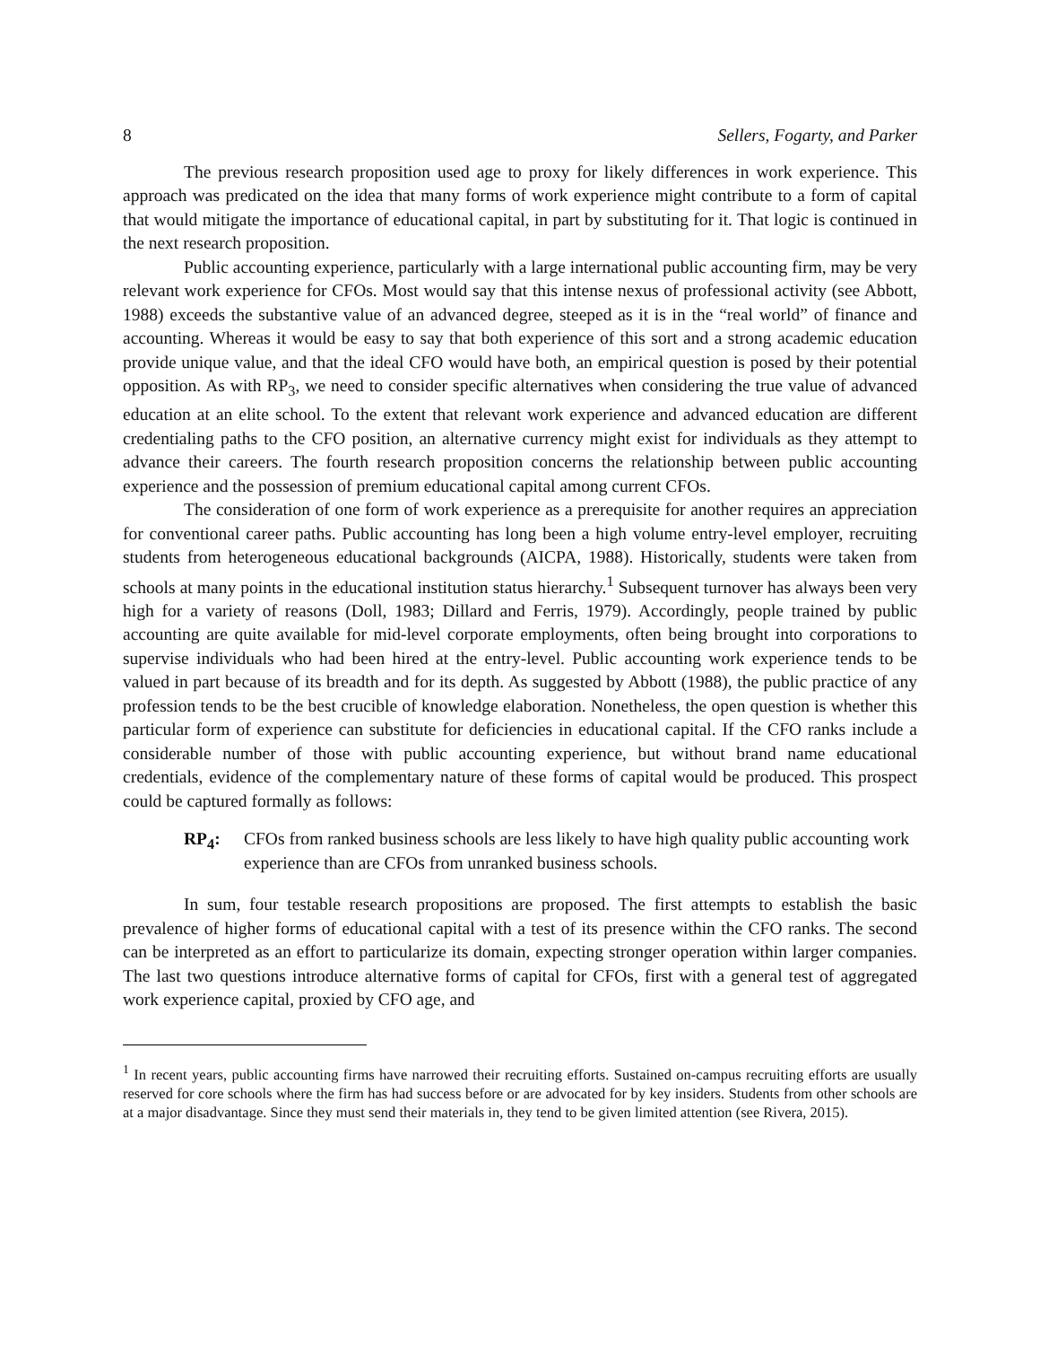8 Sellers, Fogarty, and Parker
The previous research proposition used age to proxy for likely differences in work experience. This approach was predicated on the idea that many forms of work experience might contribute to a form of capital that would mitigate the importance of educational capital, in part by substituting for it. That logic is continued in the next research proposition.
Public accounting experience, particularly with a large international public accounting firm, may be very relevant work experience for CFOs. Most would say that this intense nexus of professional activity (see Abbott, 1988) exceeds the substantive value of an advanced degree, steeped as it is in the “real world” of finance and accounting. Whereas it would be easy to say that both experience of this sort and a strong academic education provide unique value, and that the ideal CFO would have both, an empirical question is posed by their potential opposition. As with RP<sub>3</sub>, we need to consider specific alternatives when considering the true value of advanced education at an elite school. To the extent that relevant work experience and advanced education are different credentialing paths to the CFO position, an alternative currency might exist for individuals as they attempt to advance their careers. The fourth research proposition concerns the relationship between public accounting experience and the possession of premium educational capital among current CFOs.
The consideration of one form of work experience as a prerequisite for another requires an appreciation for conventional career paths. Public accounting has long been a high volume entry-level employer, recruiting students from heterogeneous educational backgrounds (AICPA, 1988). Historically, students were taken from schools at many points in the educational institution status hierarchy.<sup>1</sup> Subsequent turnover has always been very high for a variety of reasons (Doll, 1983; Dillard and Ferris, 1979). Accordingly, people trained by public accounting are quite available for mid-level corporate employments, often being brought into corporations to supervise individuals who had been hired at the entry-level. Public accounting work experience tends to be valued in part because of its breadth and for its depth. As suggested by Abbott (1988), the public practice of any profession tends to be the best crucible of knowledge elaboration. Nonetheless, the open question is whether this particular form of experience can substitute for deficiencies in educational capital. If the CFO ranks include a considerable number of those with public accounting experience, but without brand name educational credentials, evidence of the complementary nature of these forms of capital would be produced. This prospect could be captured formally as follows:
RP<sub>4</sub>: CFOs from ranked business schools are less likely to have high quality public accounting work experience than are CFOs from unranked business schools.
In sum, four testable research propositions are proposed. The first attempts to establish the basic prevalence of higher forms of educational capital with a test of its presence within the CFO ranks. The second can be interpreted as an effort to particularize its domain, expecting stronger operation within larger companies. The last two questions introduce alternative forms of capital for CFOs, first with a general test of aggregated work experience capital, proxied by CFO age, and
<sup>1</sup> In recent years, public accounting firms have narrowed their recruiting efforts. Sustained on-campus recruiting efforts are usually reserved for core schools where the firm has had success before or are advocated for by key insiders. Students from other schools are at a major disadvantage. Since they must send their materials in, they tend to be given limited attention (see Rivera, 2015).